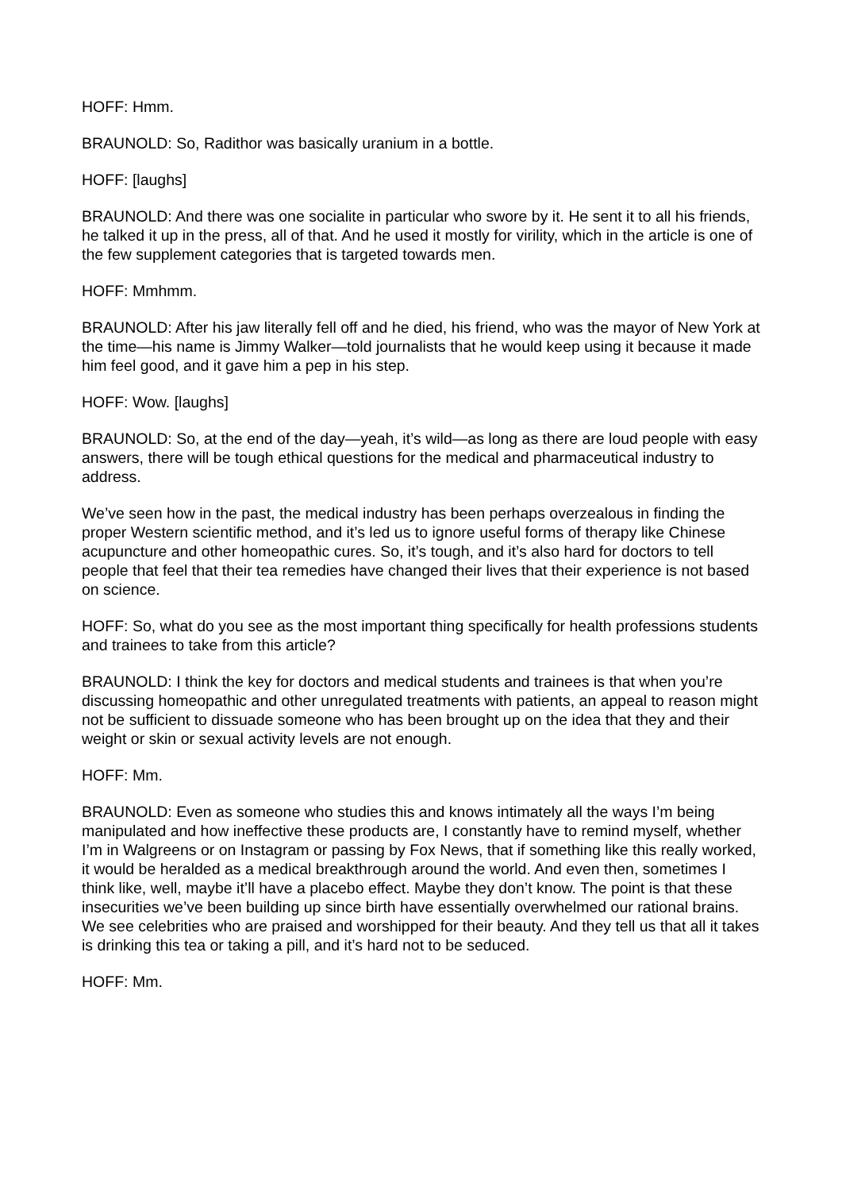HOFF: Hmm.
BRAUNOLD: So, Radithor was basically uranium in a bottle.
HOFF: [laughs]
BRAUNOLD: And there was one socialite in particular who swore by it. He sent it to all his friends, he talked it up in the press, all of that. And he used it mostly for virility, which in the article is one of the few supplement categories that is targeted towards men.
HOFF: Mmhmm.
BRAUNOLD: After his jaw literally fell off and he died, his friend, who was the mayor of New York at the time—his name is Jimmy Walker—told journalists that he would keep using it because it made him feel good, and it gave him a pep in his step.
HOFF: Wow. [laughs]
BRAUNOLD: So, at the end of the day—yeah, it’s wild—as long as there are loud people with easy answers, there will be tough ethical questions for the medical and pharmaceutical industry to address.
We’ve seen how in the past, the medical industry has been perhaps overzealous in finding the proper Western scientific method, and it’s led us to ignore useful forms of therapy like Chinese acupuncture and other homeopathic cures. So, it’s tough, and it’s also hard for doctors to tell people that feel that their tea remedies have changed their lives that their experience is not based on science.
HOFF: So, what do you see as the most important thing specifically for health professions students and trainees to take from this article?
BRAUNOLD: I think the key for doctors and medical students and trainees is that when you’re discussing homeopathic and other unregulated treatments with patients, an appeal to reason might not be sufficient to dissuade someone who has been brought up on the idea that they and their weight or skin or sexual activity levels are not enough.
HOFF: Mm.
BRAUNOLD: Even as someone who studies this and knows intimately all the ways I’m being manipulated and how ineffective these products are, I constantly have to remind myself, whether I’m in Walgreens or on Instagram or passing by Fox News, that if something like this really worked, it would be heralded as a medical breakthrough around the world. And even then, sometimes I think like, well, maybe it’ll have a placebo effect. Maybe they don’t know. The point is that these insecurities we’ve been building up since birth have essentially overwhelmed our rational brains. We see celebrities who are praised and worshipped for their beauty. And they tell us that all it takes is drinking this tea or taking a pill, and it’s hard not to be seduced.
HOFF: Mm.